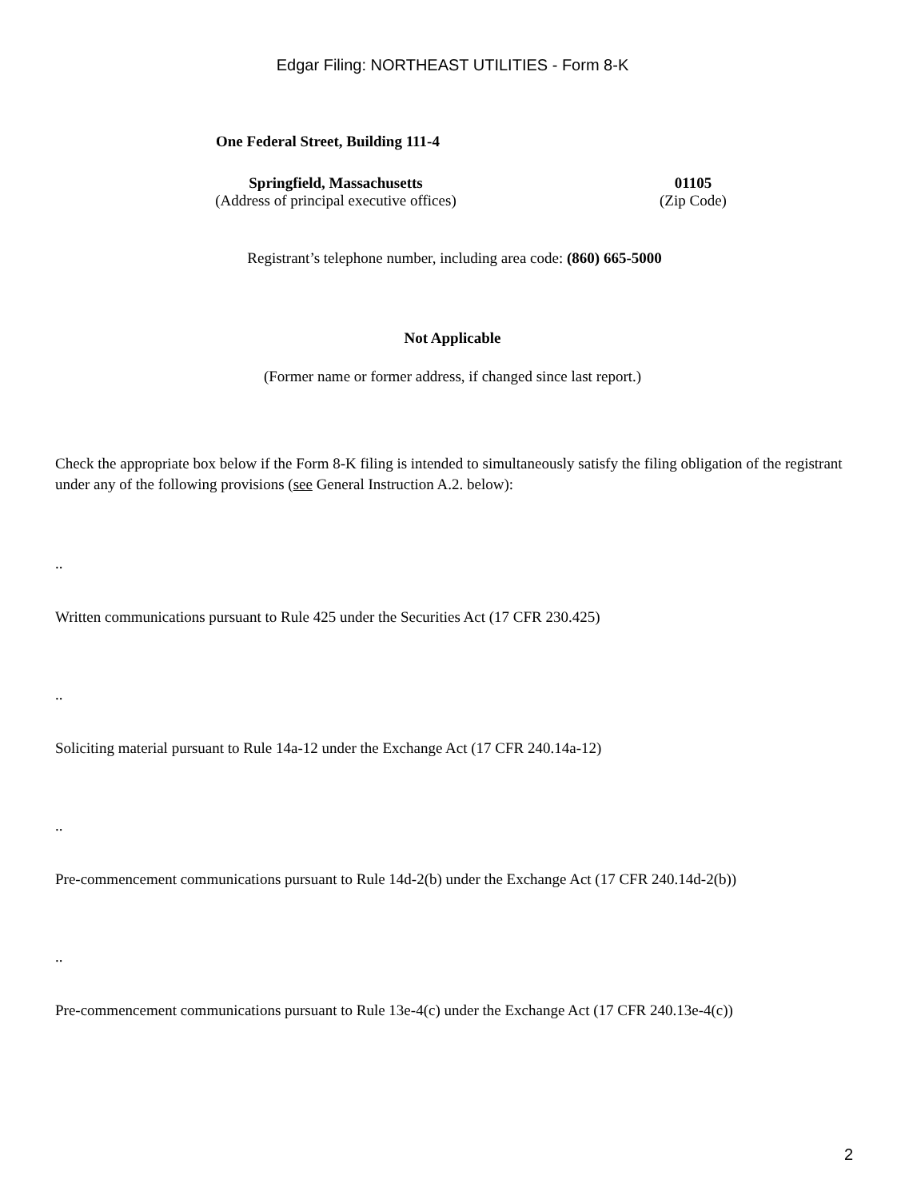Edgar Filing: NORTHEAST UTILITIES - Form 8-K
One Federal Street, Building 111-4
Springfield, Massachusetts
(Address of principal executive offices)
01105
(Zip Code)
Registrant’s telephone number, including area code: (860) 665-5000
Not Applicable
(Former name or former address, if changed since last report.)
Check the appropriate box below if the Form 8-K filing is intended to simultaneously satisfy the filing obligation of the registrant under any of the following provisions (see General Instruction A.2. below):
..
Written communications pursuant to Rule 425 under the Securities Act (17 CFR 230.425)
..
Soliciting material pursuant to Rule 14a-12 under the Exchange Act (17 CFR 240.14a-12)
..
Pre-commencement communications pursuant to Rule 14d-2(b) under the Exchange Act (17 CFR 240.14d-2(b))
..
Pre-commencement communications pursuant to Rule 13e-4(c) under the Exchange Act (17 CFR 240.13e-4(c))
2